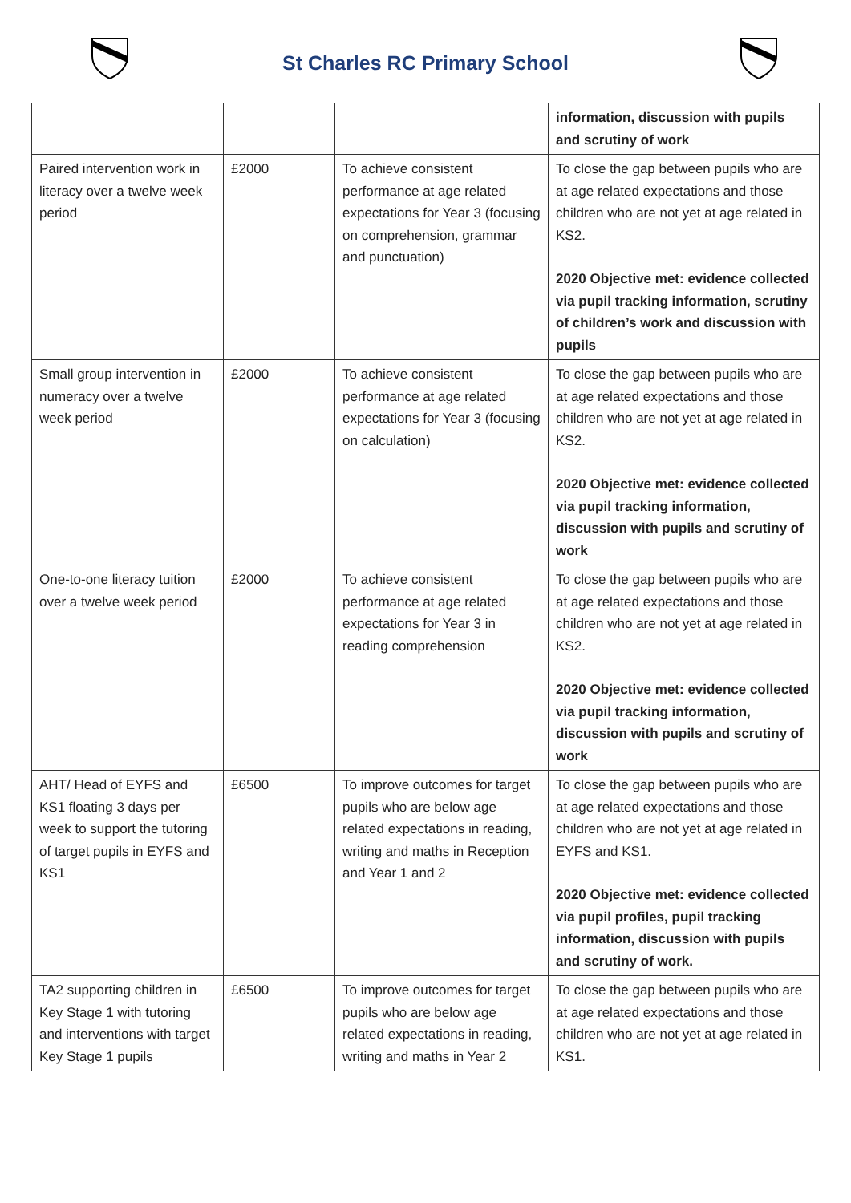St Charles RC Primary School
| | | | information, discussion with pupils and scrutiny of work |
| Paired intervention work in literacy over a twelve week period | £2000 | To achieve consistent performance at age related expectations for Year 3 (focusing on comprehension, grammar and punctuation) | To close the gap between pupils who are at age related expectations and those children who are not yet at age related in KS2. 2020 Objective met: evidence collected via pupil tracking information, scrutiny of children’s work and discussion with pupils |
| Small group intervention in numeracy over a twelve week period | £2000 | To achieve consistent performance at age related expectations for Year 3 (focusing on calculation) | To close the gap between pupils who are at age related expectations and those children who are not yet at age related in KS2. 2020 Objective met: evidence collected via pupil tracking information, discussion with pupils and scrutiny of work |
| One-to-one literacy tuition over a twelve week period | £2000 | To achieve consistent performance at age related expectations for Year 3 in reading comprehension | To close the gap between pupils who are at age related expectations and those children who are not yet at age related in KS2. 2020 Objective met: evidence collected via pupil tracking information, discussion with pupils and scrutiny of work |
| AHT/ Head of EYFS and KS1 floating 3 days per week to support the tutoring of target pupils in EYFS and KS1 | £6500 | To improve outcomes for target pupils who are below age related expectations in reading, writing and maths in Reception and Year 1 and 2 | To close the gap between pupils who are at age related expectations and those children who are not yet at age related in EYFS and KS1. 2020 Objective met: evidence collected via pupil profiles, pupil tracking information, discussion with pupils and scrutiny of work. |
| TA2 supporting children in Key Stage 1 with tutoring and interventions with target Key Stage 1 pupils | £6500 | To improve outcomes for target pupils who are below age related expectations in reading, writing and maths in Year 2 | To close the gap between pupils who are at age related expectations and those children who are not yet at age related in KS1. |